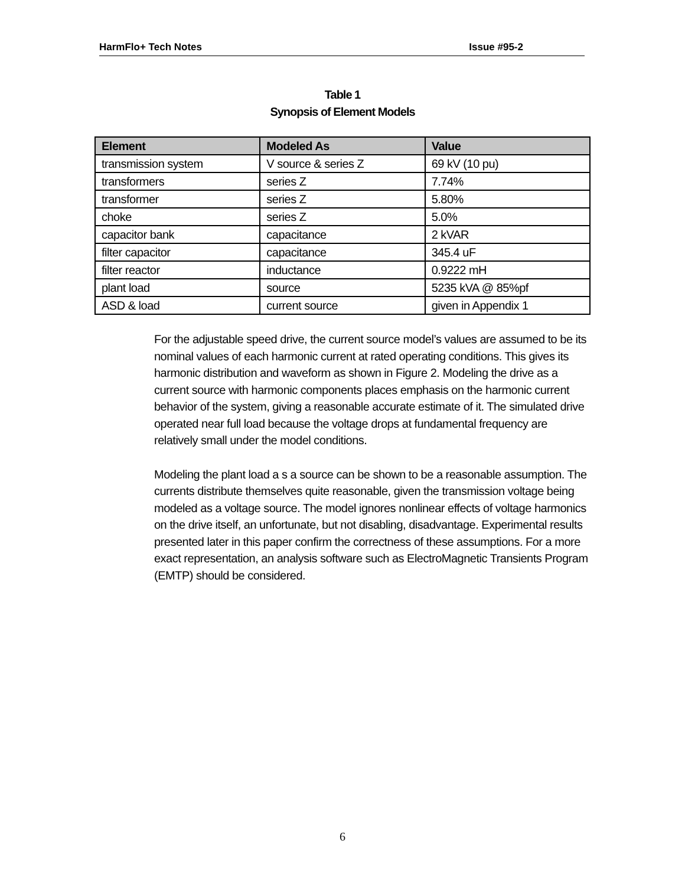HarmFlo+ Tech Notes Issue #95-2
Table 1
Synopsis of Element Models
| Element | Modeled As | Value |
| --- | --- | --- |
| transmission system | V source & series Z | 69 kV (10 pu) |
| transformers | series Z | 7.74% |
| transformer | series Z | 5.80% |
| choke | series Z | 5.0% |
| capacitor bank | capacitance | 2 kVAR |
| filter capacitor | capacitance | 345.4 uF |
| filter reactor | inductance | 0.9222 mH |
| plant load | source | 5235 kVA @ 85%pf |
| ASD & load | current source | given in Appendix 1 |
For the adjustable speed drive, the current source model’s values are assumed to be its nominal values of each harmonic current at rated operating conditions. This gives its harmonic distribution and waveform as shown in Figure 2. Modeling the drive as a current source with harmonic components places emphasis on the harmonic current behavior of the system, giving a reasonable accurate estimate of it. The simulated drive operated near full load because the voltage drops at fundamental frequency are relatively small under the model conditions.
Modeling the plant load a s a source can be shown to be a reasonable assumption. The currents distribute themselves quite reasonable, given the transmission voltage being modeled as a voltage source. The model ignores nonlinear effects of voltage harmonics on the drive itself, an unfortunate, but not disabling, disadvantage. Experimental results presented later in this paper confirm the correctness of these assumptions. For a more exact representation, an analysis software such as ElectroMagnetic Transients Program (EMTP) should be considered.
6